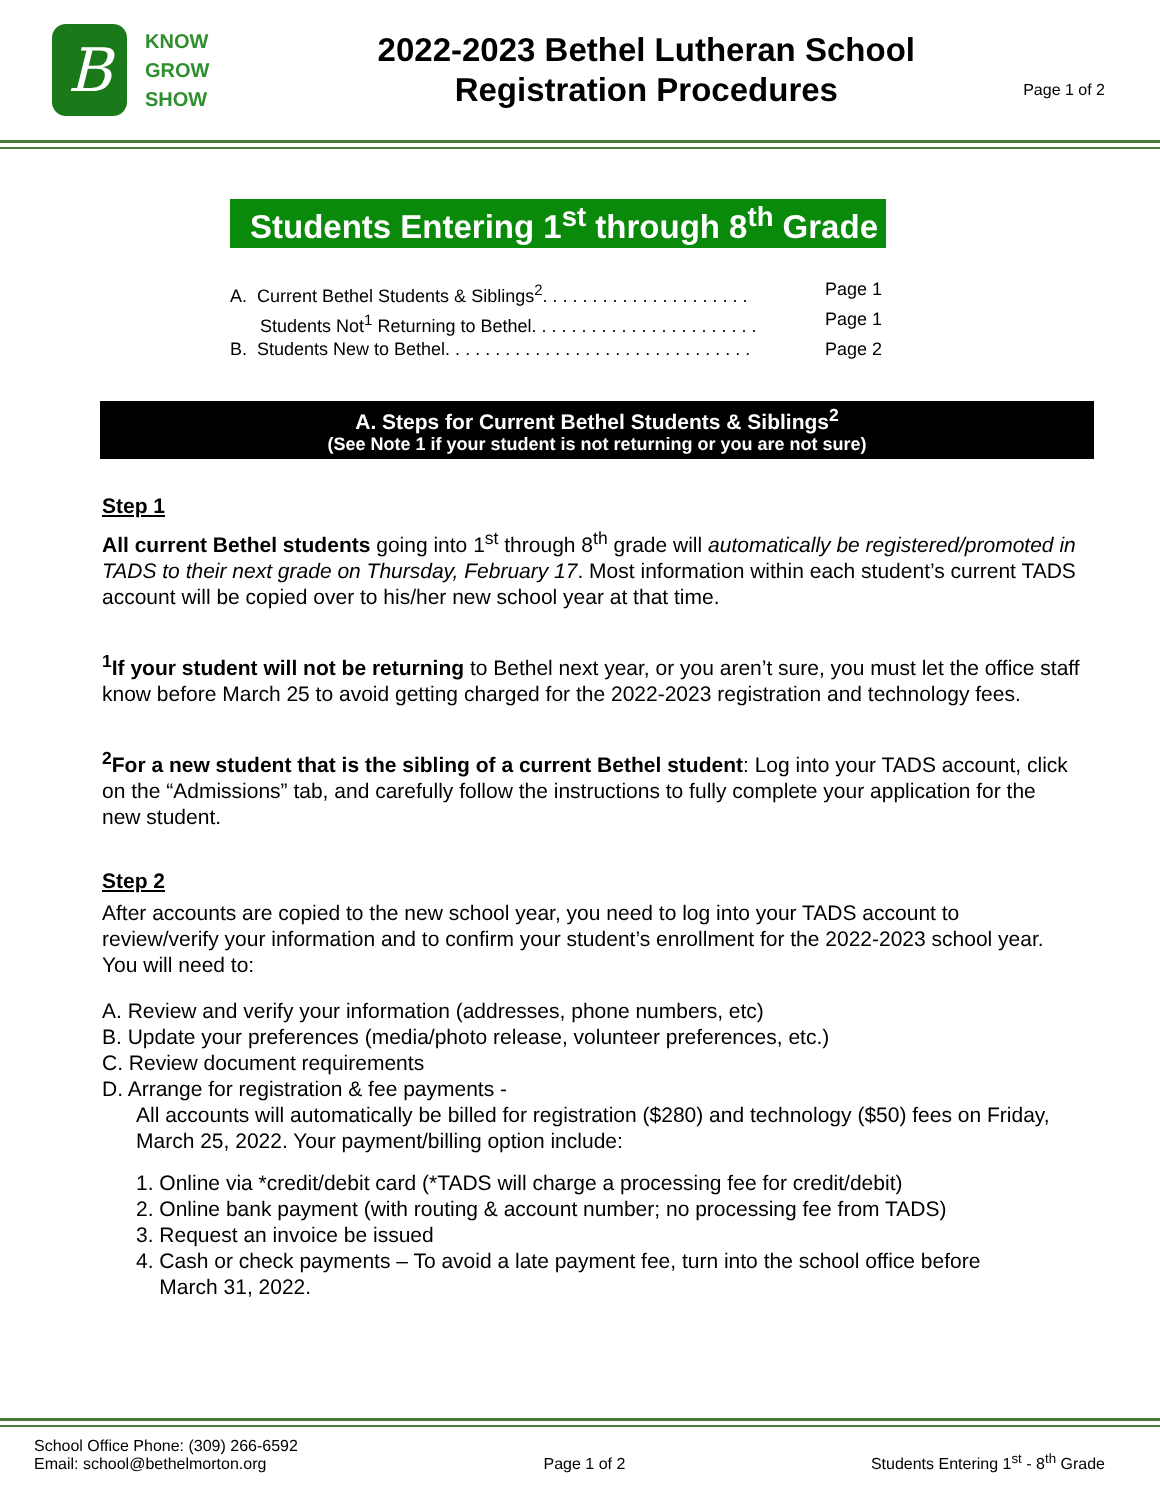B
KNOW
GROW
SHOW
2022-2023 Bethel Lutheran School
Registration Procedures
Page 1 of 2
Students Entering 1<sup>st</sup> through 8<sup>th</sup> Grade
A. Current Bethel Students & Siblings<sup>2</sup>. . . . . . . . . . . . . . . . . . . . . Page 1
Students Not<sup>1</sup> Returning to Bethel. . . . . . . . . . . . . . . . . . . . . . . Page 1
B. Students New to Bethel. . . . . . . . . . . . . . . . . . . . . . . . . . . . . . . Page 2
A. Steps for Current Bethel Students & Siblings<sup>2</sup>
(See Note 1 if your student is not returning or you are not sure)
Step 1
All current Bethel students going into 1<sup>st</sup> through 8<sup>th</sup> grade will automatically be registered/promoted in TADS to their next grade on Thursday, February 17. Most information within each student’s current TADS account will be copied over to his/her new school year at that time.
<sup>1</sup> If your student will not be returning to Bethel next year, or you aren’t sure, you must let the office staff know before March 25 to avoid getting charged for the 2022-2023 registration and technology fees.
<sup>2</sup> For a new student that is the sibling of a current Bethel student: Log into your TADS account, click on the “Admissions” tab, and carefully follow the instructions to fully complete your application for the new student.
Step 2
After accounts are copied to the new school year, you need to log into your TADS account to review/verify your information and to confirm your student’s enrollment for the 2022-2023 school year. You will need to:
A. Review and verify your information (addresses, phone numbers, etc)
B. Update your preferences (media/photo release, volunteer preferences, etc.)
C. Review document requirements
D. Arrange for registration & fee payments -
All accounts will automatically be billed for registration ($280) and technology ($50) fees on Friday, March 25, 2022. Your payment/billing option include:
1. Online via *credit/debit card (*TADS will charge a processing fee for credit/debit)
2. Online bank payment (with routing & account number; no processing fee from TADS)
3. Request an invoice be issued
4. Cash or check payments – To avoid a late payment fee, turn into the school office before
March 31, 2022.
School Office Phone: (309) 266-6592
Email: school@bethelmorton.org
Page 1 of 2 Students Entering 1<sup>st</sup> - 8<sup>th</sup> Grade